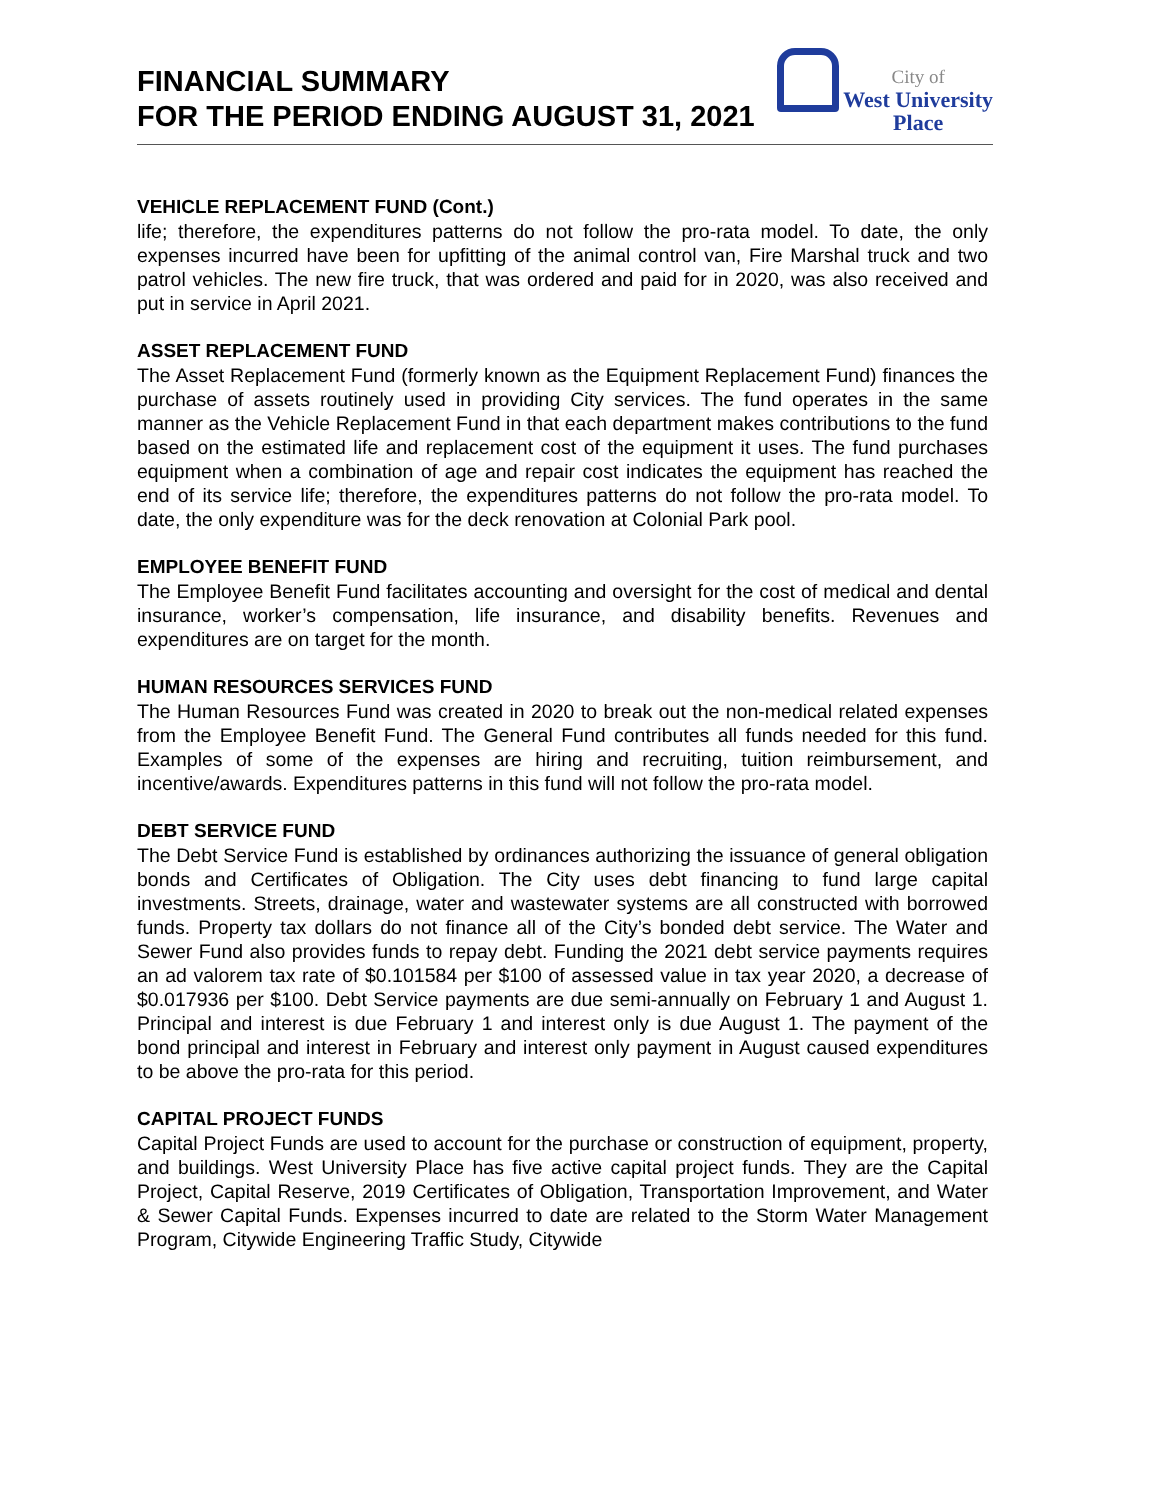FINANCIAL SUMMARY
FOR THE PERIOD ENDING AUGUST 31, 2021
City of
West University
Place
VEHICLE REPLACEMENT FUND (Cont.)
life; therefore, the expenditures patterns do not follow the pro-rata model. To date, the only expenses incurred have been for upfitting of the animal control van, Fire Marshal truck and two patrol vehicles. The new fire truck, that was ordered and paid for in 2020, was also received and put in service in April 2021.
ASSET REPLACEMENT FUND
The Asset Replacement Fund (formerly known as the Equipment Replacement Fund) finances the purchase of assets routinely used in providing City services. The fund operates in the same manner as the Vehicle Replacement Fund in that each department makes contributions to the fund based on the estimated life and replacement cost of the equipment it uses. The fund purchases equipment when a combination of age and repair cost indicates the equipment has reached the end of its service life; therefore, the expenditures patterns do not follow the pro-rata model. To date, the only expenditure was for the deck renovation at Colonial Park pool.
EMPLOYEE BENEFIT FUND
The Employee Benefit Fund facilitates accounting and oversight for the cost of medical and dental insurance, worker’s compensation, life insurance, and disability benefits. Revenues and expenditures are on target for the month.
HUMAN RESOURCES SERVICES FUND
The Human Resources Fund was created in 2020 to break out the non-medical related expenses from the Employee Benefit Fund. The General Fund contributes all funds needed for this fund. Examples of some of the expenses are hiring and recruiting, tuition reimbursement, and incentive/awards. Expenditures patterns in this fund will not follow the pro-rata model.
DEBT SERVICE FUND
The Debt Service Fund is established by ordinances authorizing the issuance of general obligation bonds and Certificates of Obligation. The City uses debt financing to fund large capital investments. Streets, drainage, water and wastewater systems are all constructed with borrowed funds. Property tax dollars do not finance all of the City’s bonded debt service. The Water and Sewer Fund also provides funds to repay debt. Funding the 2021 debt service payments requires an ad valorem tax rate of $0.101584 per $100 of assessed value in tax year 2020, a decrease of $0.017936 per $100. Debt Service payments are due semi-annually on February 1 and August 1. Principal and interest is due February 1 and interest only is due August 1. The payment of the bond principal and interest in February and interest only payment in August caused expenditures to be above the pro-rata for this period.
CAPITAL PROJECT FUNDS
Capital Project Funds are used to account for the purchase or construction of equipment, property, and buildings. West University Place has five active capital project funds. They are the Capital Project, Capital Reserve, 2019 Certificates of Obligation, Transportation Improvement, and Water & Sewer Capital Funds. Expenses incurred to date are related to the Storm Water Management Program, Citywide Engineering Traffic Study, Citywide